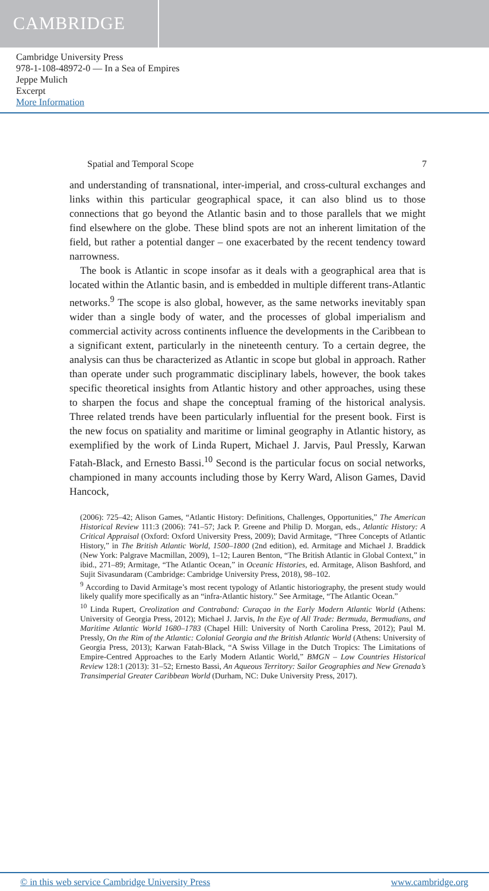CAMBRIDGE
Cambridge University Press
978-1-108-48972-0 — In a Sea of Empires
Jeppe Mulich
Excerpt
More Information
Spatial and Temporal Scope 7
and understanding of transnational, inter-imperial, and cross-cultural exchanges and links within this particular geographical space, it can also blind us to those connections that go beyond the Atlantic basin and to those parallels that we might find elsewhere on the globe. These blind spots are not an inherent limitation of the field, but rather a potential danger – one exacerbated by the recent tendency toward narrowness.
The book is Atlantic in scope insofar as it deals with a geographical area that is located within the Atlantic basin, and is embedded in multiple different trans-Atlantic networks.<sup>9</sup> The scope is also global, however, as the same networks inevitably span wider than a single body of water, and the processes of global imperialism and commercial activity across continents influence the developments in the Caribbean to a significant extent, particularly in the nineteenth century. To a certain degree, the analysis can thus be characterized as Atlantic in scope but global in approach. Rather than operate under such programmatic disciplinary labels, however, the book takes specific theoretical insights from Atlantic history and other approaches, using these to sharpen the focus and shape the conceptual framing of the historical analysis. Three related trends have been particularly influential for the present book. First is the new focus on spatiality and maritime or liminal geography in Atlantic history, as exemplified by the work of Linda Rupert, Michael J. Jarvis, Paul Pressly, Karwan Fatah-Black, and Ernesto Bassi.<sup>10</sup> Second is the particular focus on social networks, championed in many accounts including those by Kerry Ward, Alison Games, David Hancock,
(2006): 725–42; Alison Games, “Atlantic History: Definitions, Challenges, Opportunities,” The American Historical Review 111:3 (2006): 741–57; Jack P. Greene and Philip D. Morgan, eds., Atlantic History: A Critical Appraisal (Oxford: Oxford University Press, 2009); David Armitage, “Three Concepts of Atlantic History,” in The British Atlantic World, 1500–1800 (2nd edition), ed. Armitage and Michael J. Braddick (New York: Palgrave Macmillan, 2009), 1–12; Lauren Benton, “The British Atlantic in Global Context,” in ibid., 271–89; Armitage, “The Atlantic Ocean,” in Oceanic Histories, ed. Armitage, Alison Bashford, and Sujit Sivasundaram (Cambridge: Cambridge University Press, 2018), 98–102.
<sup>9</sup> According to David Armitage’s most recent typology of Atlantic historiography, the present study would likely qualify more specifically as an “infra-Atlantic history.” See Armitage, “The Atlantic Ocean.”
<sup>10</sup> Linda Rupert, Creolization and Contraband: Curaçao in the Early Modern Atlantic World (Athens: University of Georgia Press, 2012); Michael J. Jarvis, In the Eye of All Trade: Bermuda, Bermudians, and Maritime Atlantic World 1680–1783 (Chapel Hill: University of North Carolina Press, 2012); Paul M. Pressly, On the Rim of the Atlantic: Colonial Georgia and the British Atlantic World (Athens: University of Georgia Press, 2013); Karwan Fatah-Black, “A Swiss Village in the Dutch Tropics: The Limitations of Empire-Centred Approaches to the Early Modern Atlantic World,” BMGN – Low Countries Historical Review 128:1 (2013): 31–52; Ernesto Bassi, An Aqueous Territory: Sailor Geographies and New Grenada’s Transimperial Greater Caribbean World (Durham, NC: Duke University Press, 2017).
© in this web service Cambridge University Press www.cambridge.org